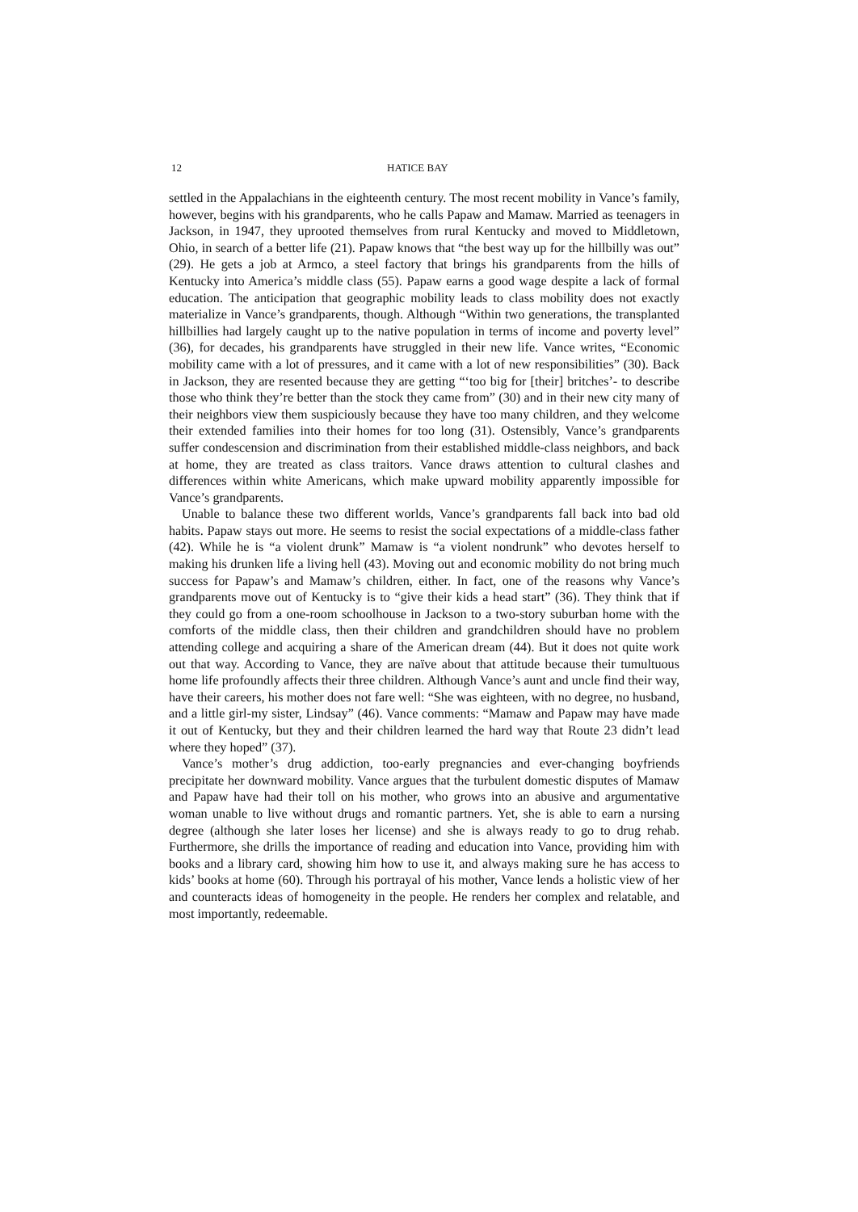12 HATICE BAY
settled in the Appalachians in the eighteenth century. The most recent mobility in Vance’s family, however, begins with his grandparents, who he calls Papaw and Mamaw. Married as teenagers in Jackson, in 1947, they uprooted themselves from rural Kentucky and moved to Middletown, Ohio, in search of a better life (21). Papaw knows that “the best way up for the hillbilly was out” (29). He gets a job at Armco, a steel factory that brings his grandparents from the hills of Kentucky into America’s middle class (55). Papaw earns a good wage despite a lack of formal education. The anticipation that geographic mobility leads to class mobility does not exactly materialize in Vance’s grandparents, though. Although “Within two generations, the transplanted hillbillies had largely caught up to the native population in terms of income and poverty level” (36), for decades, his grandparents have struggled in their new life. Vance writes, “Economic mobility came with a lot of pressures, and it came with a lot of new responsibilities” (30). Back in Jackson, they are resented because they are getting “‘too big for [their] britches’- to describe those who think they’re better than the stock they came from” (30) and in their new city many of their neighbors view them suspiciously because they have too many children, and they welcome their extended families into their homes for too long (31). Ostensibly, Vance’s grandparents suffer condescension and discrimination from their established middle-class neighbors, and back at home, they are treated as class traitors. Vance draws attention to cultural clashes and differences within white Americans, which make upward mobility apparently impossible for Vance’s grandparents.
Unable to balance these two different worlds, Vance’s grandparents fall back into bad old habits. Papaw stays out more. He seems to resist the social expectations of a middle-class father (42). While he is “a violent drunk” Mamaw is “a violent nondrunk” who devotes herself to making his drunken life a living hell (43). Moving out and economic mobility do not bring much success for Papaw’s and Mamaw’s children, either. In fact, one of the reasons why Vance’s grandparents move out of Kentucky is to “give their kids a head start” (36). They think that if they could go from a one-room schoolhouse in Jackson to a two-story suburban home with the comforts of the middle class, then their children and grandchildren should have no problem attending college and acquiring a share of the American dream (44). But it does not quite work out that way. According to Vance, they are naïve about that attitude because their tumultuous home life profoundly affects their three children. Although Vance’s aunt and uncle find their way, have their careers, his mother does not fare well: “She was eighteen, with no degree, no husband, and a little girl-my sister, Lindsay” (46). Vance comments: “Mamaw and Papaw may have made it out of Kentucky, but they and their children learned the hard way that Route 23 didn’t lead where they hoped” (37).
Vance’s mother’s drug addiction, too-early pregnancies and ever-changing boyfriends precipitate her downward mobility. Vance argues that the turbulent domestic disputes of Mamaw and Papaw have had their toll on his mother, who grows into an abusive and argumentative woman unable to live without drugs and romantic partners. Yet, she is able to earn a nursing degree (although she later loses her license) and she is always ready to go to drug rehab. Furthermore, she drills the importance of reading and education into Vance, providing him with books and a library card, showing him how to use it, and always making sure he has access to kids’ books at home (60). Through his portrayal of his mother, Vance lends a holistic view of her and counteracts ideas of homogeneity in the people. He renders her complex and relatable, and most importantly, redeemable.